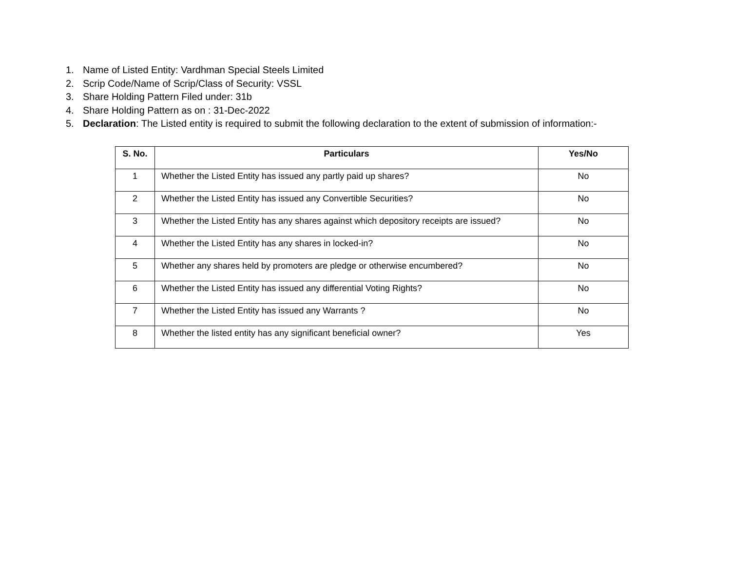1. Name of Listed Entity: Vardhman Special Steels Limited
2. Scrip Code/Name of Scrip/Class of Security: VSSL
3. Share Holding Pattern Filed under: 31b
4. Share Holding Pattern as on : 31-Dec-2022
5. Declaration: The Listed entity is required to submit the following declaration to the extent of submission of information:-
| S. No. | Particulars | Yes/No |
| --- | --- | --- |
| 1 | Whether the Listed Entity has issued any partly paid up shares? | No |
| 2 | Whether the Listed Entity has issued any Convertible Securities? | No |
| 3 | Whether the Listed Entity has any shares against which depository receipts are issued? | No |
| 4 | Whether the Listed Entity has any shares in locked-in? | No |
| 5 | Whether any shares held by promoters are pledge or otherwise encumbered? | No |
| 6 | Whether the Listed Entity has issued any differential Voting Rights? | No |
| 7 | Whether the Listed Entity has issued any Warrants ? | No |
| 8 | Whether the listed entity has any significant beneficial owner? | Yes |